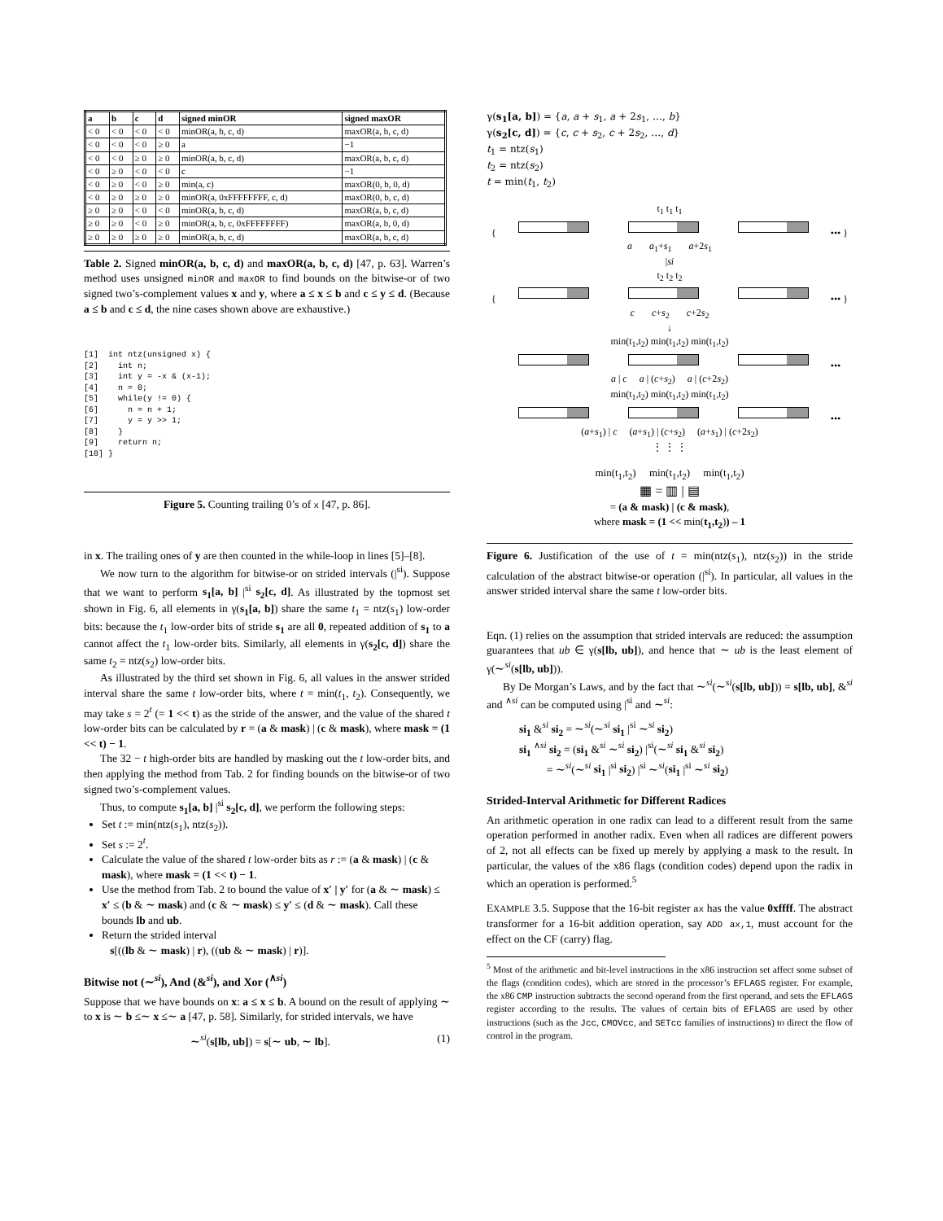| a | b | c | d | signed minOR | signed maxOR |
| --- | --- | --- | --- | --- | --- |
| < 0 | < 0 | < 0 | < 0 | minOR(a, b, c, d) | maxOR(a, b, c, d) |
| < 0 | < 0 | < 0 | ≥ 0 | a | −1 |
| < 0 | < 0 | ≥ 0 | ≥ 0 | minOR(a, b, c, d) | maxOR(a, b, c, d) |
| < 0 | ≥ 0 | < 0 | < 0 | c | −1 |
| < 0 | ≥ 0 | < 0 | ≥ 0 | min(a, c) | maxOR(0, b, 0, d) |
| < 0 | ≥ 0 | ≥ 0 | ≥ 0 | minOR(a, 0xFFFFFFFF, c, d) | maxOR(0, b, c, d) |
| ≥ 0 | ≥ 0 | < 0 | < 0 | minOR(a, b, c, d) | maxOR(a, b, c, d) |
| ≥ 0 | ≥ 0 | < 0 | ≥ 0 | minOR(a, b, c, 0xFFFFFFFF) | maxOR(a, b, 0, d) |
| ≥ 0 | ≥ 0 | ≥ 0 | ≥ 0 | minOR(a, b, c, d) | maxOR(a, b, c, d) |
Table 2. Signed minOR(a, b, c, d) and maxOR(a, b, c, d) [47, p. 63]. Warren’s method uses unsigned minOR and maxOR to find bounds on the bitwise-or of two signed two’s-complement values x and y, where a ≤ x ≤ b and c ≤ y ≤ d. (Because a ≤ b and c ≤ d, the nine cases shown above are exhaustive.)
[1]  int ntz(unsigned x) {
[2]    int n;
[3]    int y = -x & (x-1);
[4]    n = 0;
[5]    while(y != 0) {
[6]      n = n + 1;
[7]      y = y >> 1;
[8]    }
[9]    return n;
[10] }
Figure 5. Counting trailing 0’s of x [47, p. 86].
in x. The trailing ones of y are then counted in the while-loop in lines [5]–[8].
We now turn to the algorithm for bitwise-or on strided intervals (|<sup>si</sup>). Suppose that we want to perform s<sub>1</sub>[a, b] |<sup>si</sup> s<sub>2</sub>[c, d]. As illustrated by the topmost set shown in Fig. 6, all elements in γ(s<sub>1</sub>[a, b]) share the same t<sub>1</sub> = ntz(s<sub>1</sub>) low-order bits: because the t<sub>1</sub> low-order bits of stride s<sub>1</sub> are all 0, repeated addition of s<sub>1</sub> to a cannot affect the t<sub>1</sub> low-order bits. Similarly, all elements in γ(s<sub>2</sub>[c, d]) share the same t<sub>2</sub> = ntz(s<sub>2</sub>) low-order bits.
As illustrated by the third set shown in Fig. 6, all values in the answer strided interval share the same t low-order bits, where t = min(t<sub>1</sub>, t<sub>2</sub>). Consequently, we may take s = 2<sup>t</sup> (= 1 << t) as the stride of the answer, and the value of the shared t low-order bits can be calculated by r = (a & mask) | (c & mask), where mask = (1 << t) − 1.
The 32 − t high-order bits are handled by masking out the t low-order bits, and then applying the method from Tab. 2 for finding bounds on the bitwise-or of two signed two’s-complement values.
Thus, to compute s<sub>1</sub>[a, b] |<sup>si</sup> s<sub>2</sub>[c, d], we perform the following steps:
Set t := min(ntz(s<sub>1</sub>), ntz(s<sub>2</sub>)).
Set s := 2<sup>t</sup>.
Calculate the value of the shared t low-order bits as r := (a & mask) | (c & mask), where mask = (1 << t) − 1.
Use the method from Tab. 2 to bound the value of x′ | y′ for (a & ∼ mask) ≤ x′ ≤ (b & ∼ mask) and (c & ∼ mask) ≤ y′ ≤ (d & ∼ mask). Call these bounds lb and ub.
Return the strided interval
s[((lb & ∼ mask) | r), ((ub & ∼ mask) | r)].
Bitwise not (∼<sup>si</sup>), And (&<sup>si</sup>), and Xor (<sup>∧si</sup>)
Suppose that we have bounds on x: a ≤ x ≤ b. A bound on the result of applying ∼ to x is ∼ b ≤∼ x ≤∼ a [47, p. 58]. Similarly, for strided intervals, we have
∼<sup>si</sup>(s[lb, ub]) = s[∼ ub, ∼ lb]. (1)
γ(s<sub>1</sub>[a, b]) = {a, a + s<sub>1</sub>, a + 2s<sub>1</sub>, …, b}
γ(s<sub>2</sub>[c, d]) = {c, c + s<sub>2</sub>, c + 2s<sub>2</sub>, …, d}
t<sub>1</sub> = ntz(s<sub>1</sub>)
t<sub>2</sub> = ntz(s<sub>2</sub>)
t = min(t<sub>1</sub>, t<sub>2</sub>)
t<sub>1</sub> t<sub>1</sub> t<sub>1</sub>
{ ••• }
a a<sub>1</sub>+s<sub>1</sub> a+2s<sub>1</sub>
|si
t<sub>2</sub> t<sub>2</sub> t<sub>2</sub>
{ ••• }
c c+s<sub>2</sub> c+2s<sub>2</sub>
↓
min(t<sub>1</sub>,t<sub>2</sub>) min(t<sub>1</sub>,t<sub>2</sub>) min(t<sub>1</sub>,t<sub>2</sub>)
•••
a | c a | (c+s<sub>2</sub>) a | (c+2s<sub>2</sub>)
min(t<sub>1</sub>,t<sub>2</sub>) min(t<sub>1</sub>,t<sub>2</sub>) min(t<sub>1</sub>,t<sub>2</sub>)
•••
(a+s<sub>1</sub>) | c (a+s<sub>1</sub>) | (c+s<sub>2</sub>) (a+s<sub>1</sub>) | (c+2s<sub>2</sub>)
⋮ ⋮ ⋮
min(t<sub>1</sub>,t<sub>2</sub>) min(t<sub>1</sub>,t<sub>2</sub>) min(t<sub>1</sub>,t<sub>2</sub>)
▦ = ▥ | ▤
= (a & mask) | (c & mask),
where mask = (1 << min(t<sub>1</sub>,t<sub>2</sub>)) – 1
Figure 6. Justification of the use of t = min(ntz(s<sub>1</sub>), ntz(s<sub>2</sub>)) in the stride calculation of the abstract bitwise-or operation (|<sup>si</sup>). In particular, all values in the answer strided interval share the same t low-order bits.
Eqn. (1) relies on the assumption that strided intervals are reduced: the assumption guarantees that ub ∈ γ(s[lb, ub]), and hence that ∼ ub is the least element of γ(∼<sup>si</sup>(s[lb, ub])).
By De Morgan’s Laws, and by the fact that ∼<sup>si</sup>(∼<sup>si</sup>(s[lb, ub])) = s[lb, ub], &<sup>si</sup> and <sup>∧si</sup> can be computed using |<sup>si</sup> and ∼<sup>si</sup>:
si<sub>1</sub> &<sup>si</sup> si<sub>2</sub> = ∼<sup>si</sup>(∼<sup>si</sup> si<sub>1</sub> |<sup>si</sup> ∼<sup>si</sup> si<sub>2</sub>)
si<sub>1</sub> <sup>∧si</sup> si<sub>2</sub> = (si<sub>1</sub> &<sup>si</sup> ∼<sup>si</sup> si<sub>2</sub>) |<sup>si</sup>(∼<sup>si</sup> si<sub>1</sub> &<sup>si</sup> si<sub>2</sub>)
= ∼<sup>si</sup>(∼<sup>si</sup> si<sub>1</sub> |<sup>si</sup> si<sub>2</sub>) |<sup>si</sup> ∼<sup>si</sup>(si<sub>1</sub> |<sup>si</sup> ∼<sup>si</sup> si<sub>2</sub>)
Strided-Interval Arithmetic for Different Radices
An arithmetic operation in one radix can lead to a different result from the same operation performed in another radix. Even when all radices are different powers of 2, not all effects can be fixed up merely by applying a mask to the result. In particular, the values of the x86 flags (condition codes) depend upon the radix in which an operation is performed.<sup>5</sup>
EXAMPLE 3.5. Suppose that the 16-bit register ax has the value 0xffff. The abstract transformer for a 16-bit addition operation, say ADD ax,1, must account for the effect on the CF (carry) flag.
<sup>5</sup> Most of the arithmetic and bit-level instructions in the x86 instruction set affect some subset of the flags (condition codes), which are stored in the processor’s EFLAGS register. For example, the x86 CMP instruction subtracts the second operand from the first operand, and sets the EFLAGS register according to the results. The values of certain bits of EFLAGS are used by other instructions (such as the Jcc, CMOVcc, and SETcc families of instructions) to direct the flow of control in the program.